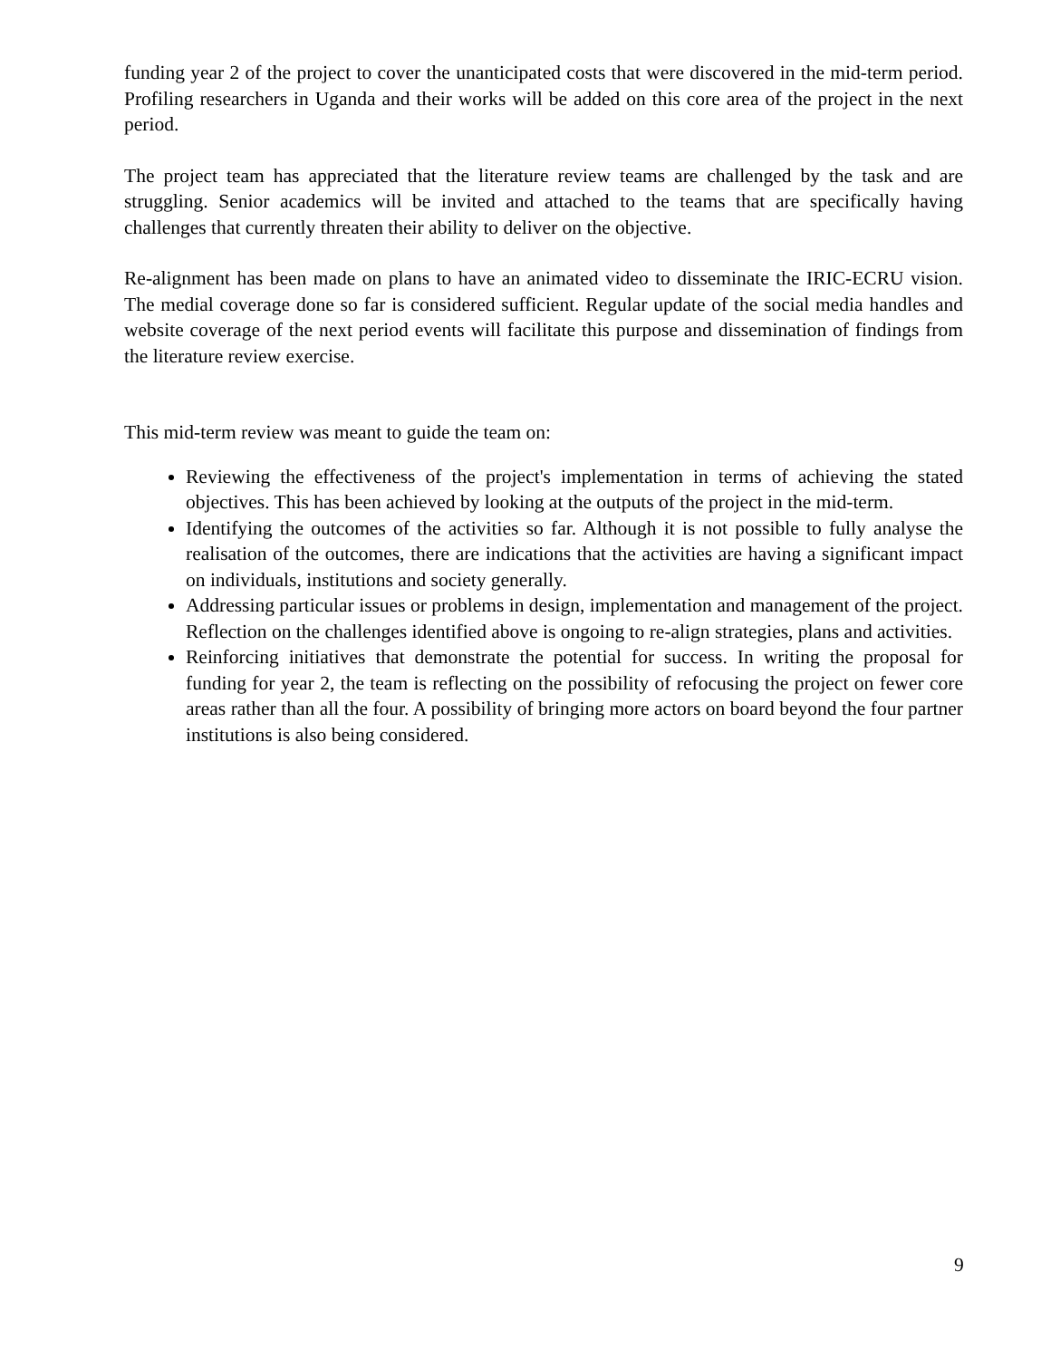funding year 2 of the project to cover the unanticipated costs that were discovered in the mid-term period. Profiling researchers in Uganda and their works will be added on this core area of the project in the next period.
The project team has appreciated that the literature review teams are challenged by the task and are struggling. Senior academics will be invited and attached to the teams that are specifically having challenges that currently threaten their ability to deliver on the objective.
Re-alignment has been made on plans to have an animated video to disseminate the IRIC-ECRU vision. The medial coverage done so far is considered sufficient. Regular update of the social media handles and website coverage of the next period events will facilitate this purpose and dissemination of findings from the literature review exercise.
This mid-term review was meant to guide the team on:
Reviewing the effectiveness of the project's implementation in terms of achieving the stated objectives. This has been achieved by looking at the outputs of the project in the mid-term.
Identifying the outcomes of the activities so far. Although it is not possible to fully analyse the realisation of the outcomes, there are indications that the activities are having a significant impact on individuals, institutions and society generally.
Addressing particular issues or problems in design, implementation and management of the project. Reflection on the challenges identified above is ongoing to re-align strategies, plans and activities.
Reinforcing initiatives that demonstrate the potential for success. In writing the proposal for funding for year 2, the team is reflecting on the possibility of refocusing the project on fewer core areas rather than all the four. A possibility of bringing more actors on board beyond the four partner institutions is also being considered.
9